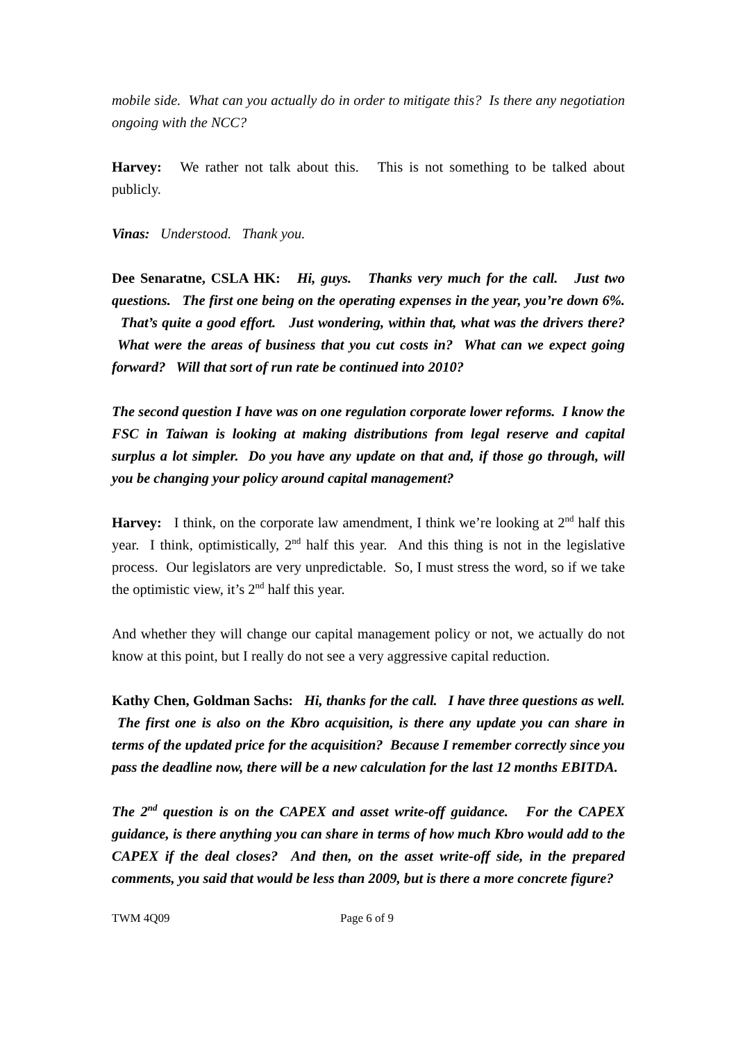mobile side. What can you actually do in order to mitigate this? Is there any negotiation ongoing with the NCC?
Harvey: We rather not talk about this. This is not something to be talked about publicly.
Vinas: Understood. Thank you.
Dee Senaratne, CSLA HK: Hi, guys. Thanks very much for the call. Just two questions. The first one being on the operating expenses in the year, you’re down 6%. That’s quite a good effort. Just wondering, within that, what was the drivers there? What were the areas of business that you cut costs in? What can we expect going forward? Will that sort of run rate be continued into 2010?
The second question I have was on one regulation corporate lower reforms. I know the FSC in Taiwan is looking at making distributions from legal reserve and capital surplus a lot simpler. Do you have any update on that and, if those go through, will you be changing your policy around capital management?
Harvey: I think, on the corporate law amendment, I think we’re looking at 2<sup>nd</sup> half this year. I think, optimistically, 2<sup>nd</sup> half this year. And this thing is not in the legislative process. Our legislators are very unpredictable. So, I must stress the word, so if we take the optimistic view, it’s 2<sup>nd</sup> half this year.
And whether they will change our capital management policy or not, we actually do not know at this point, but I really do not see a very aggressive capital reduction.
Kathy Chen, Goldman Sachs: Hi, thanks for the call. I have three questions as well. The first one is also on the Kbro acquisition, is there any update you can share in terms of the updated price for the acquisition? Because I remember correctly since you pass the deadline now, there will be a new calculation for the last 12 months EBITDA.
The 2<sup>nd</sup> question is on the CAPEX and asset write-off guidance. For the CAPEX guidance, is there anything you can share in terms of how much Kbro would add to the CAPEX if the deal closes? And then, on the asset write-off side, in the prepared comments, you said that would be less than 2009, but is there a more concrete figure?
TWM 4Q09 Page 6 of 9